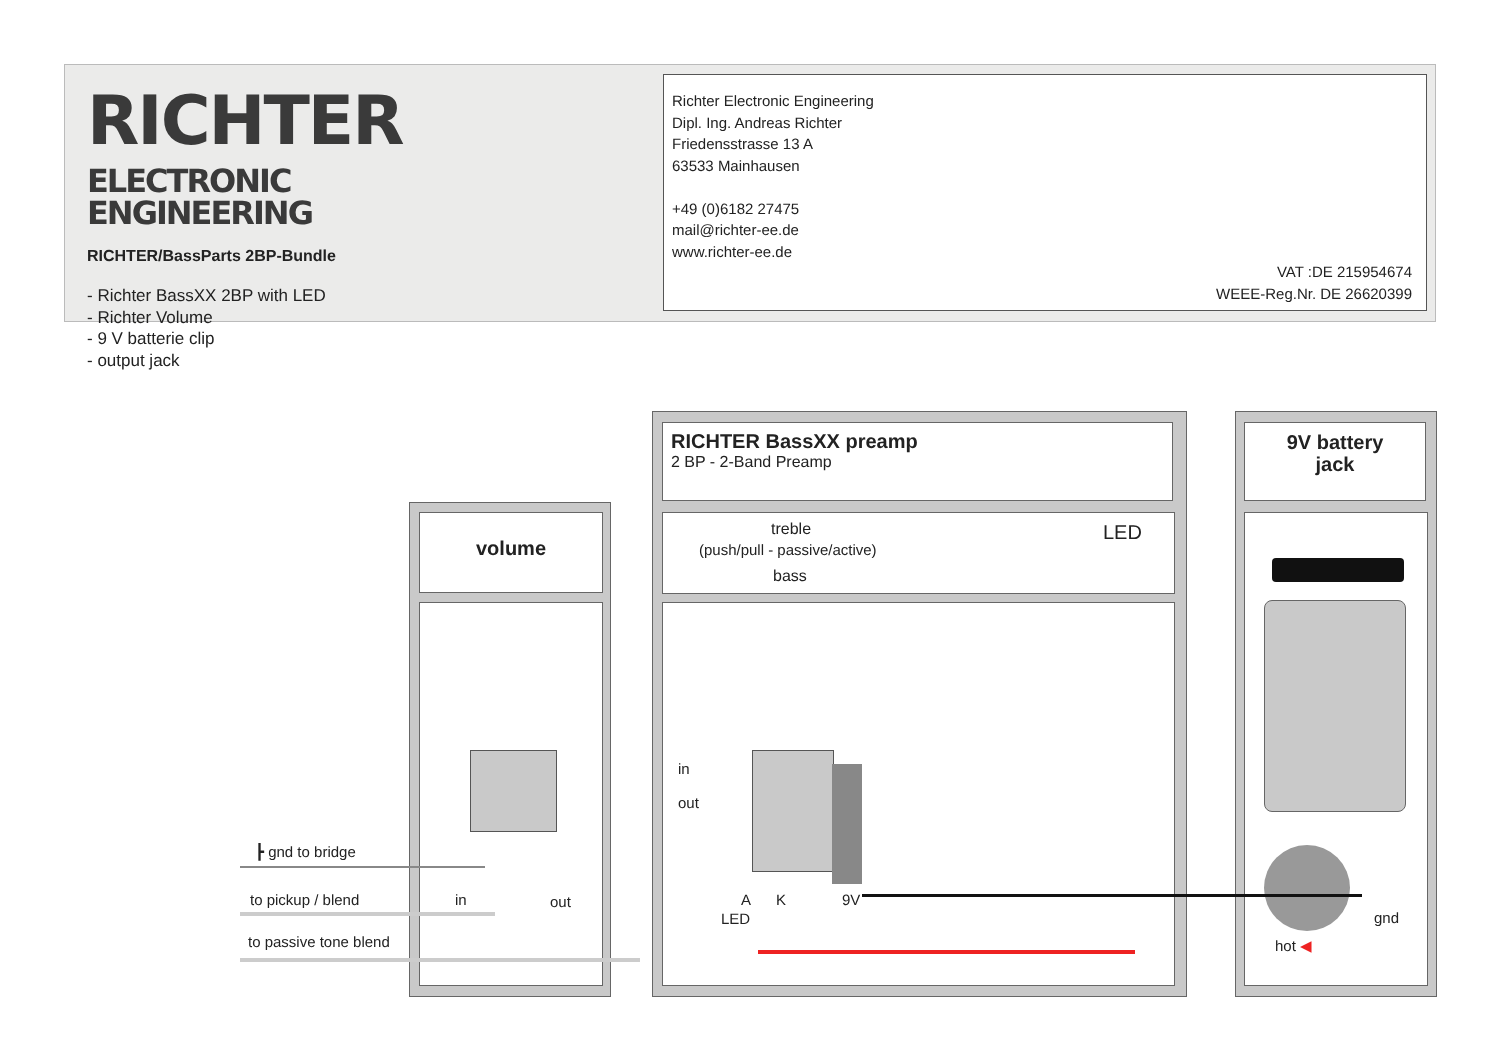RICHTER ELECTRONIC
ENGINEERING
RICHTER/BassParts 2BP-Bundle
- Richter BassXX 2BP with LED
- Richter Volume
- 9 V batterie clip
- output jack
Richter Electronic Engineering
Dipl. Ing. Andreas Richter
Friedensstrasse 13 A
63533 Mainhausen
+49 (0)6182 27475
mail@richter-ee.de
www.richter-ee.de
VAT :DE 215954674
WEEE-Reg.Nr. DE 26620399
volume
RICHTER BassXX preamp
2 BP - 2-Band Preamp
treble
(push/pull - passive/active)
bass
LED
9V battery
jack
┣ gnd to bridge
to pickup / blend
to passive tone blend
in out
in
out
A
LED
K 9V
gnd
hot ◀